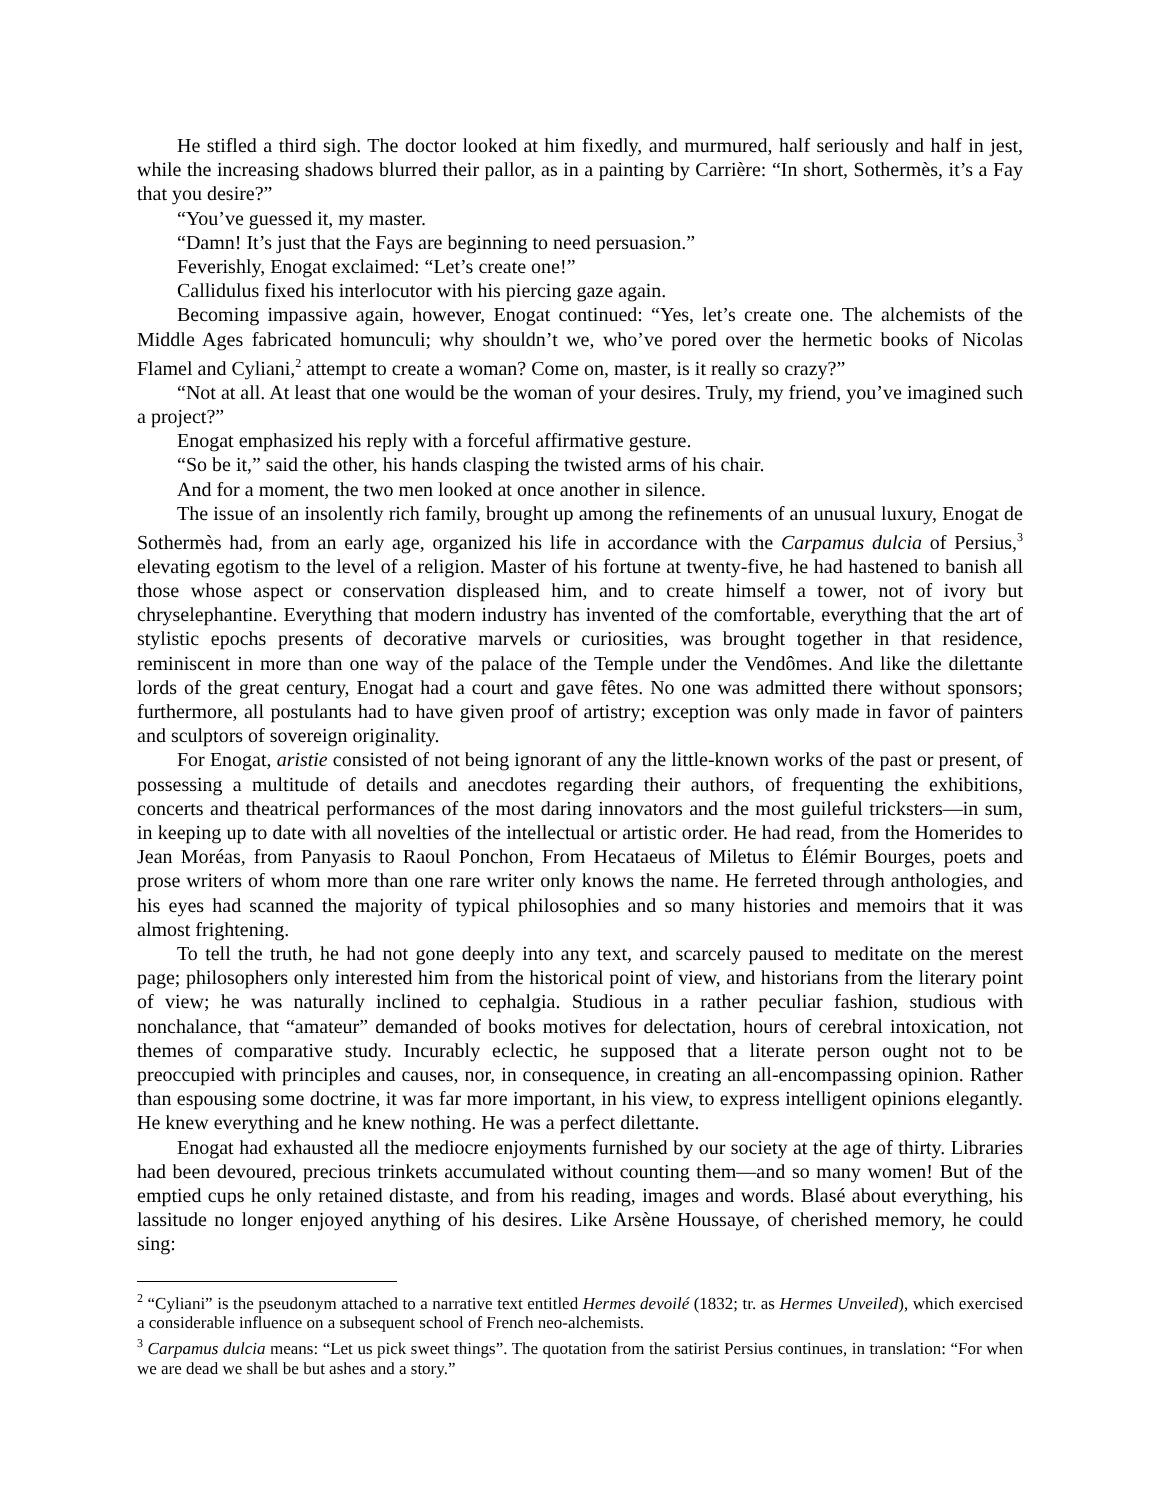He stifled a third sigh. The doctor looked at him fixedly, and murmured, half seriously and half in jest, while the increasing shadows blurred their pallor, as in a painting by Carrière: “In short, Sothermès, it’s a Fay that you desire?”
“You’ve guessed it, my master.
“Damn! It’s just that the Fays are beginning to need persuasion.”
Feverishly, Enogat exclaimed: “Let’s create one!”
Callidulus fixed his interlocutor with his piercing gaze again.
Becoming impassive again, however, Enogat continued: “Yes, let’s create one. The alchemists of the Middle Ages fabricated homunculi; why shouldn’t we, who’ve pored over the hermetic books of Nicolas Flamel and Cyliani,<sup>2</sup> attempt to create a woman? Come on, master, is it really so crazy?”
“Not at all. At least that one would be the woman of your desires. Truly, my friend, you’ve imagined such a project?”
Enogat emphasized his reply with a forceful affirmative gesture.
“So be it,” said the other, his hands clasping the twisted arms of his chair.
And for a moment, the two men looked at once another in silence.
The issue of an insolently rich family, brought up among the refinements of an unusual luxury, Enogat de Sothermès had, from an early age, organized his life in accordance with the Carpamus dulcia of Persius,<sup>3</sup> elevating egotism to the level of a religion. Master of his fortune at twenty-five, he had hastened to banish all those whose aspect or conservation displeased him, and to create himself a tower, not of ivory but chryselephantine. Everything that modern industry has invented of the comfortable, everything that the art of stylistic epochs presents of decorative marvels or curiosities, was brought together in that residence, reminiscent in more than one way of the palace of the Temple under the Vendômes. And like the dilettante lords of the great century, Enogat had a court and gave fêtes. No one was admitted there without sponsors; furthermore, all postulants had to have given proof of artistry; exception was only made in favor of painters and sculptors of sovereign originality.
For Enogat, aristie consisted of not being ignorant of any the little-known works of the past or present, of possessing a multitude of details and anecdotes regarding their authors, of frequenting the exhibitions, concerts and theatrical performances of the most daring innovators and the most guileful tricksters—in sum, in keeping up to date with all novelties of the intellectual or artistic order. He had read, from the Homerides to Jean Moréas, from Panyasis to Raoul Ponchon, From Hecataeus of Miletus to Élémir Bourges, poets and prose writers of whom more than one rare writer only knows the name. He ferreted through anthologies, and his eyes had scanned the majority of typical philosophies and so many histories and memoirs that it was almost frightening.
To tell the truth, he had not gone deeply into any text, and scarcely paused to meditate on the merest page; philosophers only interested him from the historical point of view, and historians from the literary point of view; he was naturally inclined to cephalgia. Studious in a rather peculiar fashion, studious with nonchalance, that “amateur” demanded of books motives for delectation, hours of cerebral intoxication, not themes of comparative study. Incurably eclectic, he supposed that a literate person ought not to be preoccupied with principles and causes, nor, in consequence, in creating an all-encompassing opinion. Rather than espousing some doctrine, it was far more important, in his view, to express intelligent opinions elegantly. He knew everything and he knew nothing. He was a perfect dilettante.
Enogat had exhausted all the mediocre enjoyments furnished by our society at the age of thirty. Libraries had been devoured, precious trinkets accumulated without counting them—and so many women! But of the emptied cups he only retained distaste, and from his reading, images and words. Blasé about everything, his lassitude no longer enjoyed anything of his desires. Like Arsène Houssaye, of cherished memory, he could sing:
<sup>2</sup> “Cyliani” is the pseudonym attached to a narrative text entitled Hermes devoilé (1832; tr. as Hermes Unveiled), which exercised a considerable influence on a subsequent school of French neo-alchemists.
<sup>3</sup> Carpamus dulcia means: “Let us pick sweet things”. The quotation from the satirist Persius continues, in translation: “For when we are dead we shall be but ashes and a story.”